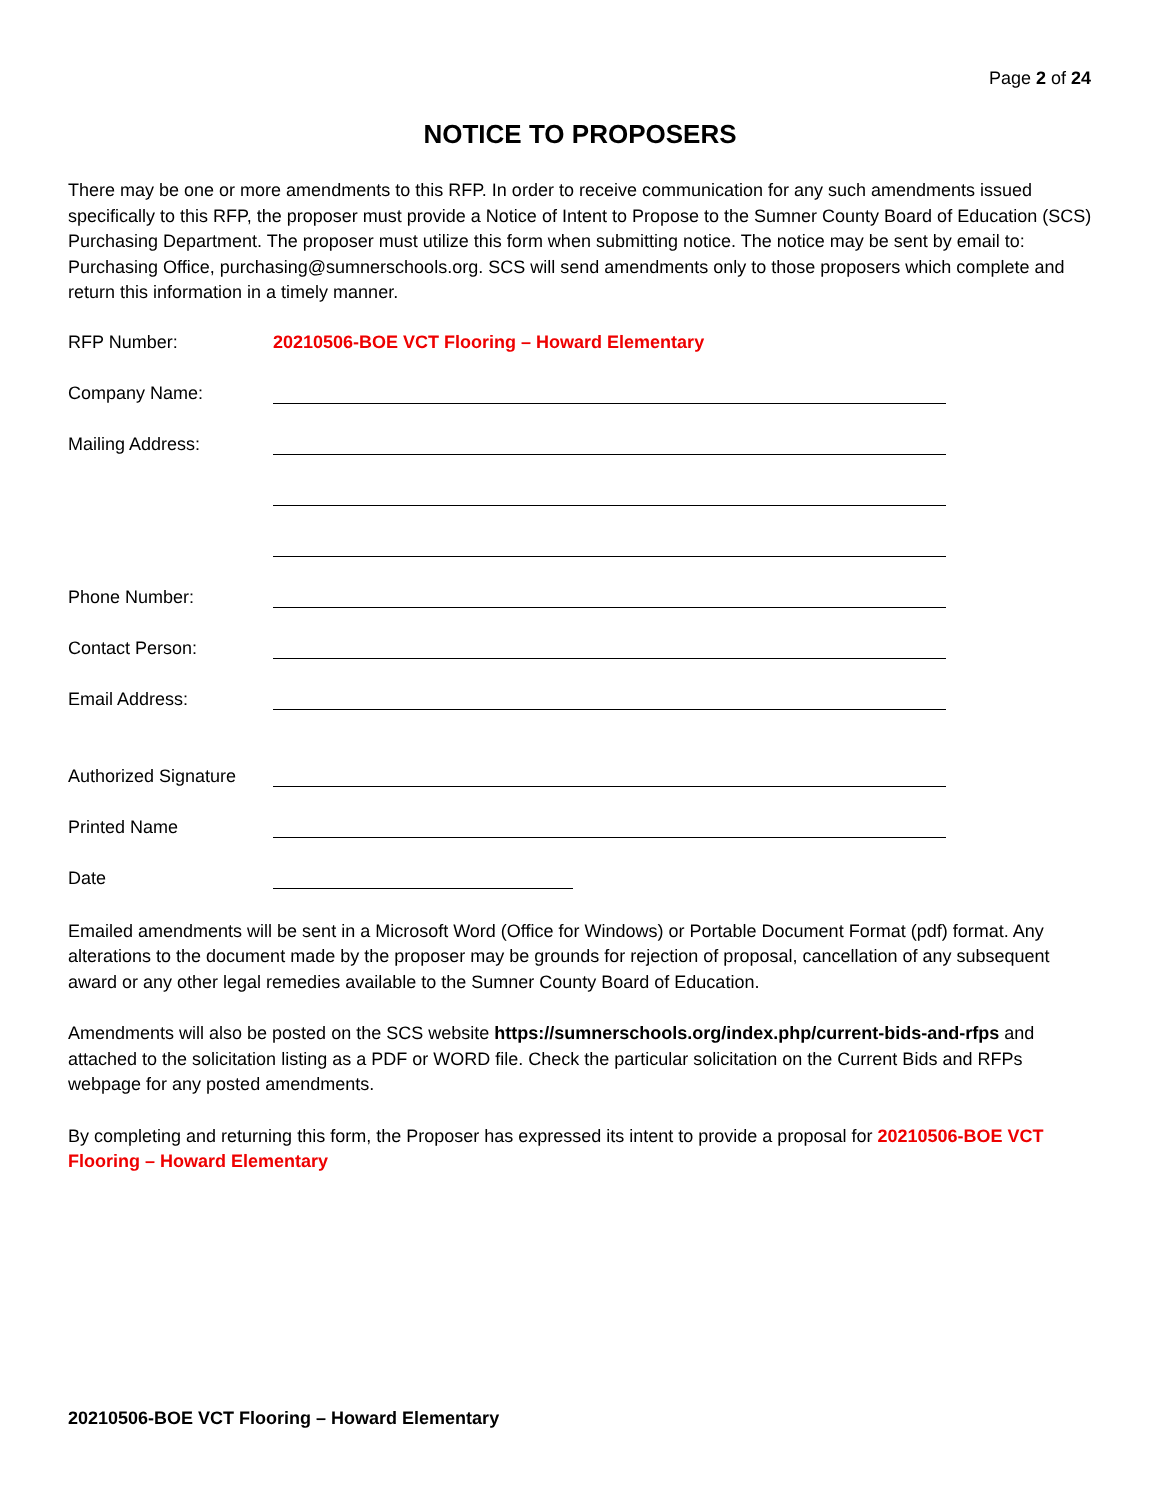Page 2 of 24
NOTICE TO PROPOSERS
There may be one or more amendments to this RFP. In order to receive communication for any such amendments issued specifically to this RFP, the proposer must provide a Notice of Intent to Propose to the Sumner County Board of Education (SCS) Purchasing Department. The proposer must utilize this form when submitting notice. The notice may be sent by email to: Purchasing Office, purchasing@sumnerschools.org. SCS will send amendments only to those proposers which complete and return this information in a timely manner.
RFP Number: 20210506-BOE VCT Flooring – Howard Elementary
Company Name:
Mailing Address:
Phone Number:
Contact Person:
Email Address:
Authorized Signature
Printed Name
Date
Emailed amendments will be sent in a Microsoft Word (Office for Windows) or Portable Document Format (pdf) format. Any alterations to the document made by the proposer may be grounds for rejection of proposal, cancellation of any subsequent award or any other legal remedies available to the Sumner County Board of Education.
Amendments will also be posted on the SCS website https://sumnerschools.org/index.php/current-bids-and-rfps and attached to the solicitation listing as a PDF or WORD file. Check the particular solicitation on the Current Bids and RFPs webpage for any posted amendments.
By completing and returning this form, the Proposer has expressed its intent to provide a proposal for 20210506-BOE VCT Flooring – Howard Elementary
20210506-BOE VCT Flooring – Howard Elementary